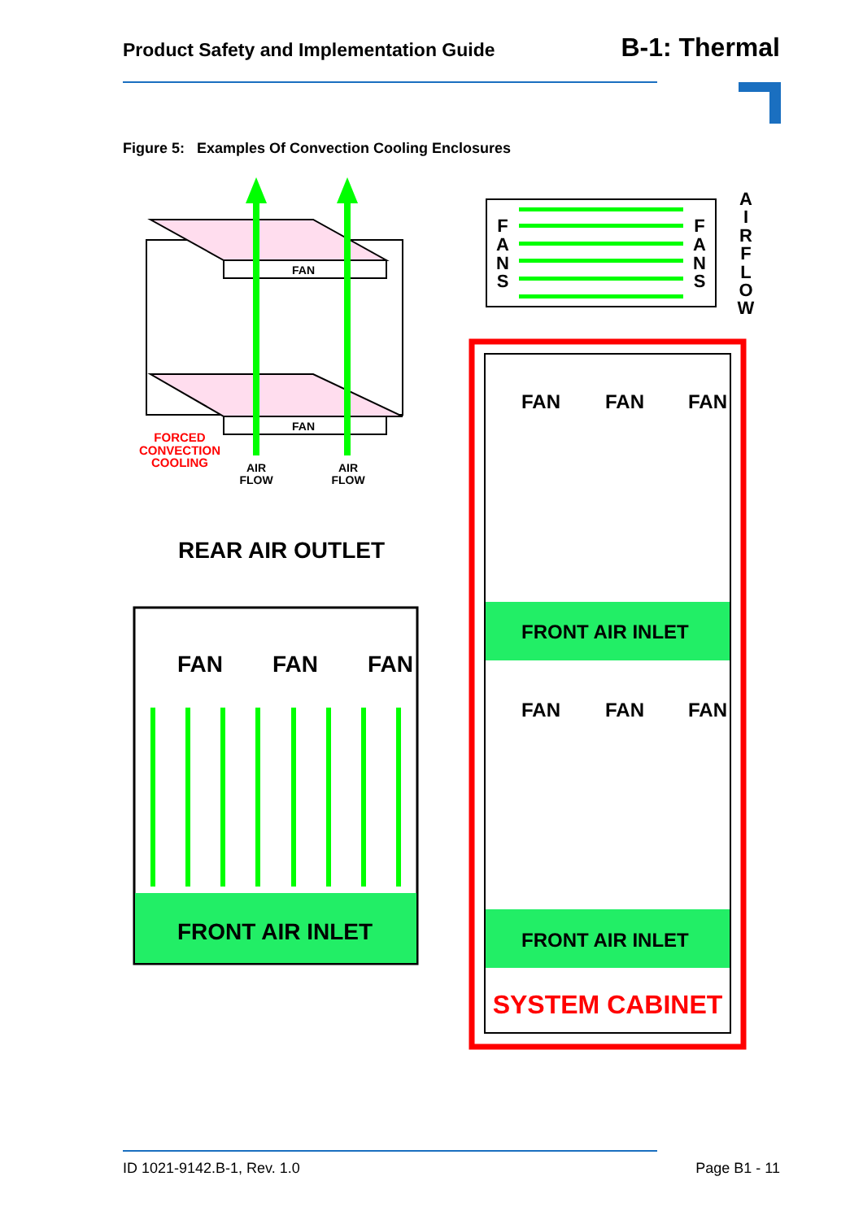Product Safety and Implementation Guide B-1: Thermal
Figure 5: Examples Of Convection Cooling Enclosures
FAN
FAN
FORCED
CONVECTION
COOLING
AIR
FLOW
AIR
FLOW
F
A
N
S
F
A
N
S
A
I
R
F
L
O
W
REAR AIR OUTLET
FAN
FAN
FAN
FRONT AIR INLET
FAN
FAN
FAN
FRONT AIR INLET
FAN
FAN
FAN
FRONT AIR INLET
SYSTEM CABINET
ID 1021-9142.B-1, Rev. 1.0 Page B1 - 11